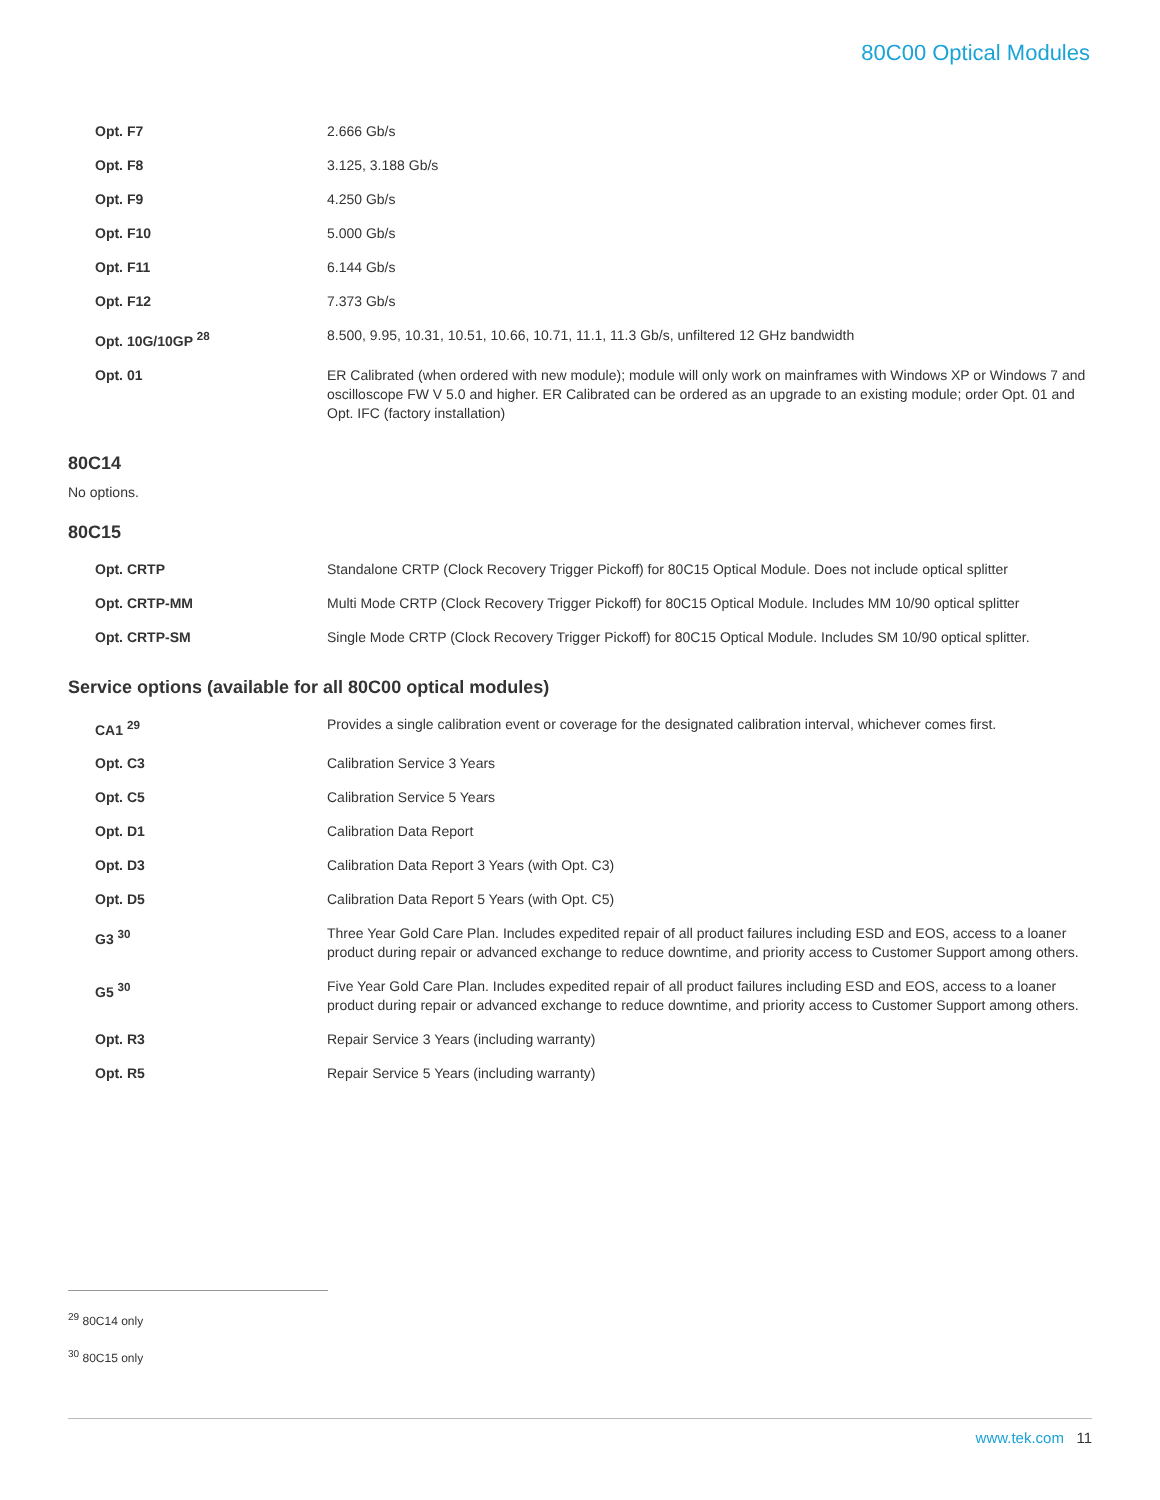80C00 Optical Modules
| Opt. F7 | 2.666 Gb/s |
| Opt. F8 | 3.125, 3.188 Gb/s |
| Opt. F9 | 4.250 Gb/s |
| Opt. F10 | 5.000 Gb/s |
| Opt. F11 | 6.144 Gb/s |
| Opt. F12 | 7.373 Gb/s |
| Opt. 10G/10GP <sup>28</sup> | 8.500, 9.95, 10.31, 10.51, 10.66, 10.71, 11.1, 11.3 Gb/s, unfiltered 12 GHz bandwidth |
| Opt. 01 | ER Calibrated (when ordered with new module); module will only work on mainframes with Windows XP or Windows 7 and oscilloscope FW V 5.0 and higher. ER Calibrated can be ordered as an upgrade to an existing module; order Opt. 01 and Opt. IFC (factory installation) |
80C14
No options.
80C15
| Opt. CRTP | Standalone CRTP (Clock Recovery Trigger Pickoff) for 80C15 Optical Module. Does not include optical splitter |
| Opt. CRTP-MM | Multi Mode CRTP (Clock Recovery Trigger Pickoff) for 80C15 Optical Module. Includes MM 10/90 optical splitter |
| Opt. CRTP-SM | Single Mode CRTP (Clock Recovery Trigger Pickoff) for 80C15 Optical Module. Includes SM 10/90 optical splitter. |
Service options (available for all 80C00 optical modules)
| CA1 <sup>29</sup> | Provides a single calibration event or coverage for the designated calibration interval, whichever comes first. |
| Opt. C3 | Calibration Service 3 Years |
| Opt. C5 | Calibration Service 5 Years |
| Opt. D1 | Calibration Data Report |
| Opt. D3 | Calibration Data Report 3 Years (with Opt. C3) |
| Opt. D5 | Calibration Data Report 5 Years (with Opt. C5) |
| G3 <sup>30</sup> | Three Year Gold Care Plan. Includes expedited repair of all product failures including ESD and EOS, access to a loaner product during repair or advanced exchange to reduce downtime, and priority access to Customer Support among others. |
| G5 <sup>30</sup> | Five Year Gold Care Plan. Includes expedited repair of all product failures including ESD and EOS, access to a loaner product during repair or advanced exchange to reduce downtime, and priority access to Customer Support among others. |
| Opt. R3 | Repair Service 3 Years (including warranty) |
| Opt. R5 | Repair Service 5 Years (including warranty) |
<sup>29</sup> 80C14 only
<sup>30</sup> 80C15 only
www.tek.com 11